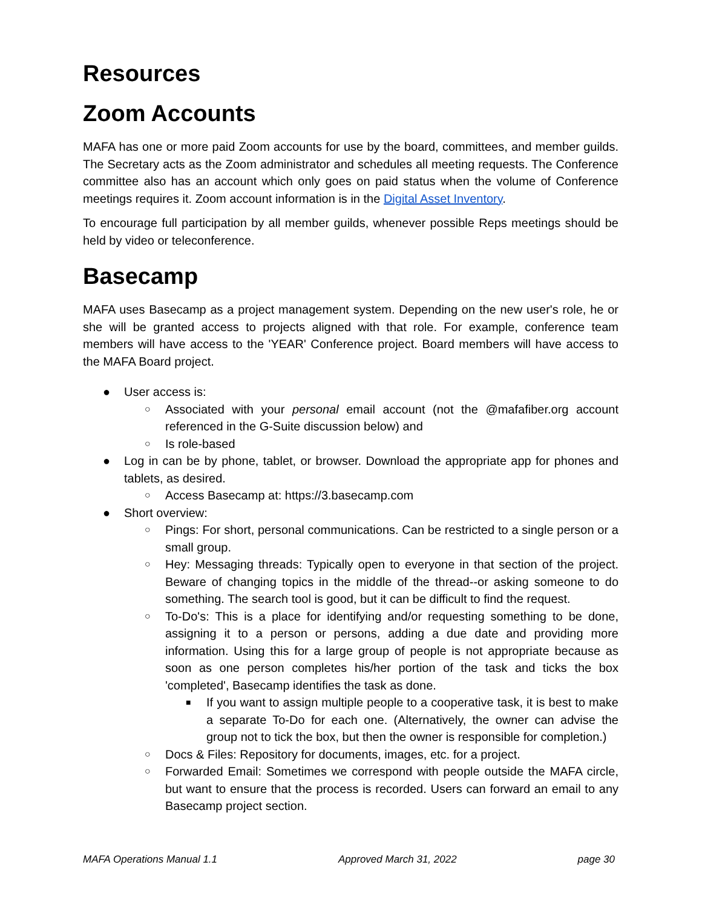Resources
Zoom Accounts
MAFA has one or more paid Zoom accounts for use by the board, committees, and member guilds. The Secretary acts as the Zoom administrator and schedules all meeting requests. The Conference committee also has an account which only goes on paid status when the volume of Conference meetings requires it. Zoom account information is in the Digital Asset Inventory.
To encourage full participation by all member guilds, whenever possible Reps meetings should be held by video or teleconference.
Basecamp
MAFA uses Basecamp as a project management system. Depending on the new user's role, he or she will be granted access to projects aligned with that role. For example, conference team members will have access to the 'YEAR' Conference project. Board members will have access to the MAFA Board project.
● User access is:
○ Associated with your personal email account (not the @mafafiber.org account referenced in the G-Suite discussion below) and
○ Is role-based
● Log in can be by phone, tablet, or browser. Download the appropriate app for phones and tablets, as desired.
○ Access Basecamp at: https://3.basecamp.com
● Short overview:
○ Pings: For short, personal communications. Can be restricted to a single person or a small group.
○ Hey: Messaging threads: Typically open to everyone in that section of the project. Beware of changing topics in the middle of the thread--or asking someone to do something. The search tool is good, but it can be difficult to find the request.
○ To-Do's: This is a place for identifying and/or requesting something to be done, assigning it to a person or persons, adding a due date and providing more information. Using this for a large group of people is not appropriate because as soon as one person completes his/her portion of the task and ticks the box 'completed', Basecamp identifies the task as done.
■ If you want to assign multiple people to a cooperative task, it is best to make a separate To-Do for each one. (Alternatively, the owner can advise the group not to tick the box, but then the owner is responsible for completion.)
○ Docs & Files: Repository for documents, images, etc. for a project.
○ Forwarded Email: Sometimes we correspond with people outside the MAFA circle, but want to ensure that the process is recorded. Users can forward an email to any Basecamp project section.
MAFA Operations Manual 1.1 Approved March 31, 2022 page 30